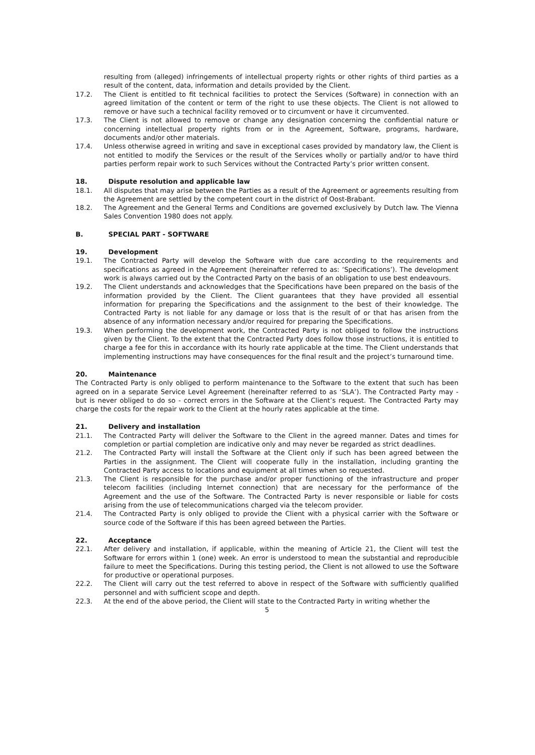resulting from (alleged) infringements of intellectual property rights or other rights of third parties as a result of the content, data, information and details provided by the Client.
17.2. The Client is entitled to fit technical facilities to protect the Services (Software) in connection with an agreed limitation of the content or term of the right to use these objects. The Client is not allowed to remove or have such a technical facility removed or to circumvent or have it circumvented.
17.3. The Client is not allowed to remove or change any designation concerning the confidential nature or concerning intellectual property rights from or in the Agreement, Software, programs, hardware, documents and/or other materials.
17.4. Unless otherwise agreed in writing and save in exceptional cases provided by mandatory law, the Client is not entitled to modify the Services or the result of the Services wholly or partially and/or to have third parties perform repair work to such Services without the Contracted Party’s prior written consent.
18. Dispute resolution and applicable law
18.1. All disputes that may arise between the Parties as a result of the Agreement or agreements resulting from the Agreement are settled by the competent court in the district of Oost-Brabant.
18.2. The Agreement and the General Terms and Conditions are governed exclusively by Dutch law. The Vienna Sales Convention 1980 does not apply.
B. SPECIAL PART - SOFTWARE
19. Development
19.1. The Contracted Party will develop the Software with due care according to the requirements and specifications as agreed in the Agreement (hereinafter referred to as: ‘Specifications’). The development work is always carried out by the Contracted Party on the basis of an obligation to use best endeavours.
19.2. The Client understands and acknowledges that the Specifications have been prepared on the basis of the information provided by the Client. The Client guarantees that they have provided all essential information for preparing the Specifications and the assignment to the best of their knowledge. The Contracted Party is not liable for any damage or loss that is the result of or that has arisen from the absence of any information necessary and/or required for preparing the Specifications.
19.3. When performing the development work, the Contracted Party is not obliged to follow the instructions given by the Client. To the extent that the Contracted Party does follow those instructions, it is entitled to charge a fee for this in accordance with its hourly rate applicable at the time. The Client understands that implementing instructions may have consequences for the final result and the project’s turnaround time.
20. Maintenance
The Contracted Party is only obliged to perform maintenance to the Software to the extent that such has been agreed on in a separate Service Level Agreement (hereinafter referred to as ‘SLA’). The Contracted Party may - but is never obliged to do so - correct errors in the Software at the Client’s request. The Contracted Party may charge the costs for the repair work to the Client at the hourly rates applicable at the time.
21. Delivery and installation
21.1. The Contracted Party will deliver the Software to the Client in the agreed manner. Dates and times for completion or partial completion are indicative only and may never be regarded as strict deadlines.
21.2. The Contracted Party will install the Software at the Client only if such has been agreed between the Parties in the assignment. The Client will cooperate fully in the installation, including granting the Contracted Party access to locations and equipment at all times when so requested.
21.3. The Client is responsible for the purchase and/or proper functioning of the infrastructure and proper telecom facilities (including Internet connection) that are necessary for the performance of the Agreement and the use of the Software. The Contracted Party is never responsible or liable for costs arising from the use of telecommunications charged via the telecom provider.
21.4. The Contracted Party is only obliged to provide the Client with a physical carrier with the Software or source code of the Software if this has been agreed between the Parties.
22. Acceptance
22.1. After delivery and installation, if applicable, within the meaning of Article 21, the Client will test the Software for errors within 1 (one) week. An error is understood to mean the substantial and reproducible failure to meet the Specifications. During this testing period, the Client is not allowed to use the Software for productive or operational purposes.
22.2. The Client will carry out the test referred to above in respect of the Software with sufficiently qualified personnel and with sufficient scope and depth.
22.3. At the end of the above period, the Client will state to the Contracted Party in writing whether the
5